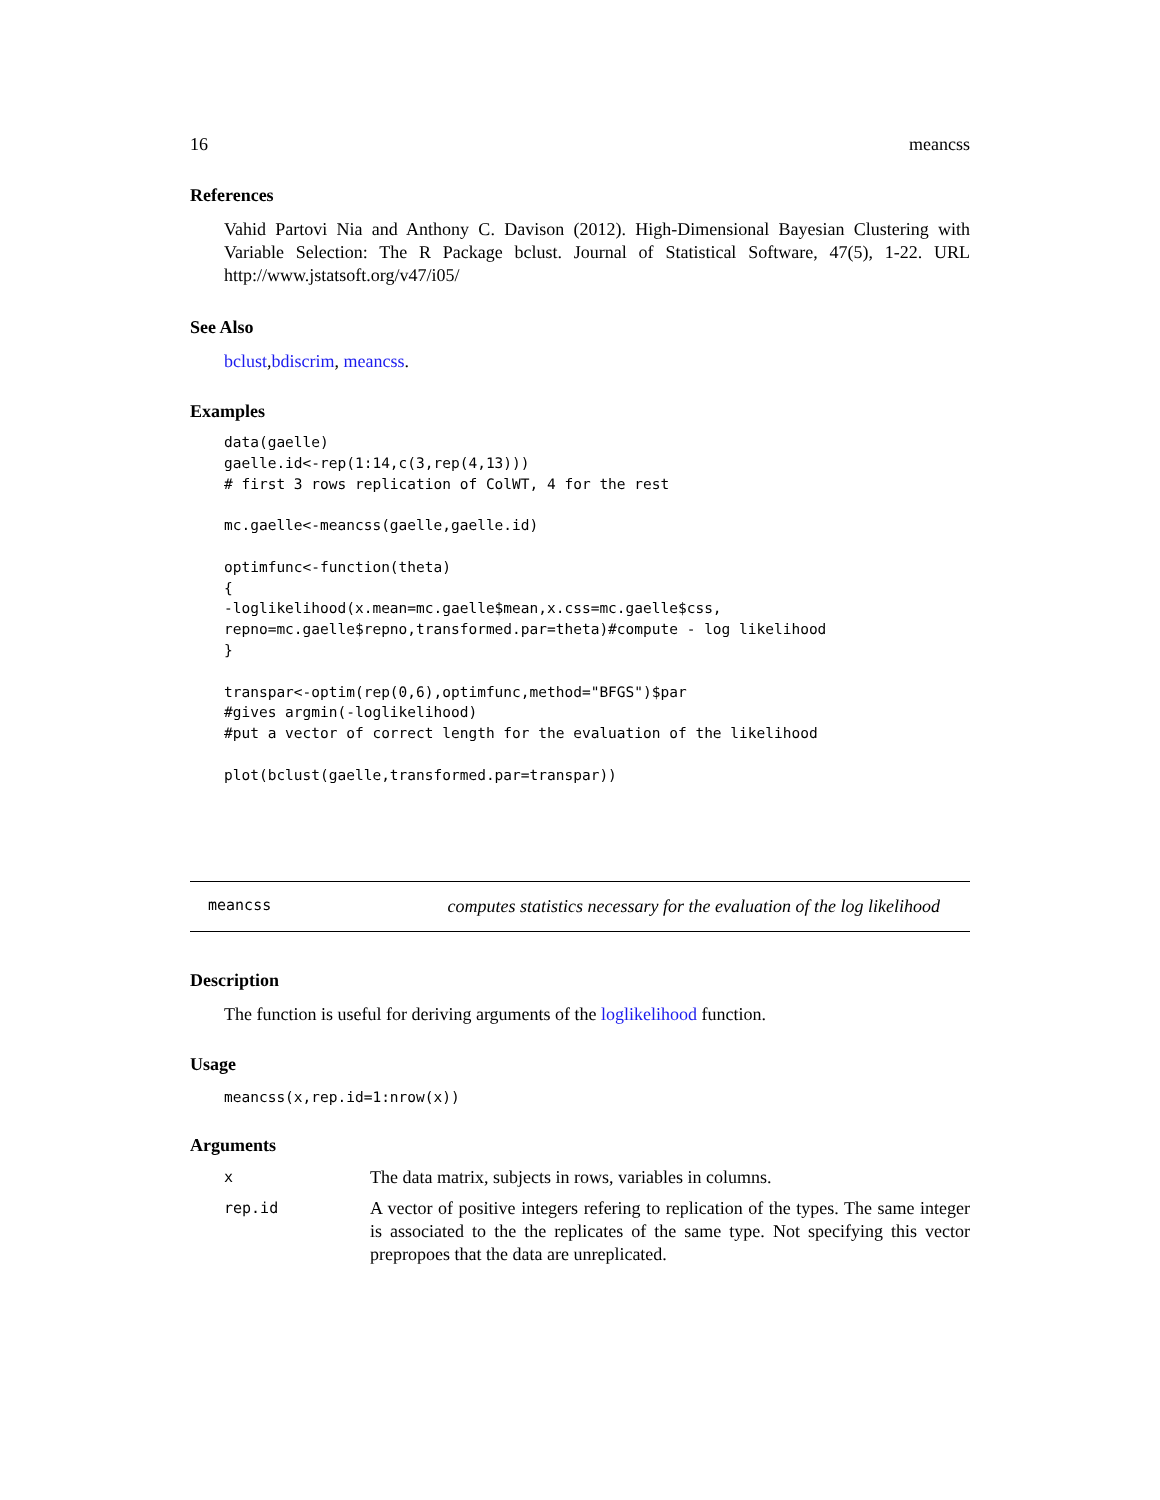16 meancss
References
Vahid Partovi Nia and Anthony C. Davison (2012). High-Dimensional Bayesian Clustering with Variable Selection: The R Package bclust. Journal of Statistical Software, 47(5), 1-22. URL http://www.jstatsoft.org/v47/i05/
See Also
bclust,bdiscrim, meancss.
Examples
data(gaelle)
gaelle.id<-rep(1:14,c(3,rep(4,13)))
# first 3 rows replication of ColWT, 4 for the rest

mc.gaelle<-meancss(gaelle,gaelle.id)

optimfunc<-function(theta)
{
-loglikelihood(x.mean=mc.gaelle$mean,x.css=mc.gaelle$css,
repno=mc.gaelle$repno,transformed.par=theta)#compute - log likelihood
}

transpar<-optim(rep(0,6),optimfunc,method="BFGS")$par
#gives argmin(-loglikelihood)
#put a vector of correct length for the evaluation of the likelihood

plot(bclust(gaelle,transformed.par=transpar))
meancss computes statistics necessary for the evaluation of the log likelihood
Description
The function is useful for deriving arguments of the loglikelihood function.
Usage
meancss(x,rep.id=1:nrow(x))
Arguments
| x | The data matrix, subjects in rows, variables in columns. |
| rep.id | A vector of positive integers refering to replication of the types. The same integer is associated to the the replicates of the same type. Not specifying this vector prepropoes that the data are unreplicated. |